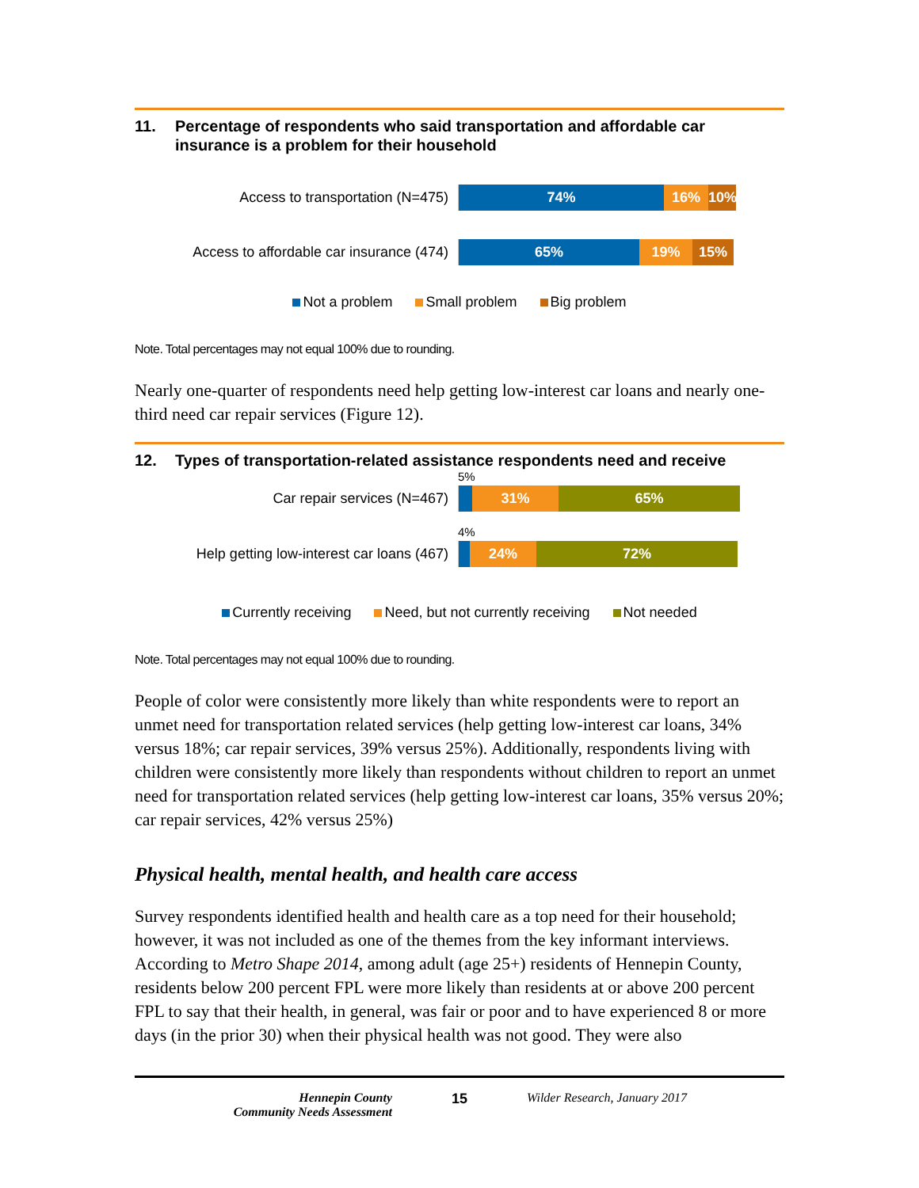11. Percentage of respondents who said transportation and affordable car insurance is a problem for their household
Access to transportation (N=475)
74% 16% 10%
Access to affordable car insurance (474)
65% 19% 15%
Not a problem Small problem Big problem
Note. Total percentages may not equal 100% due to rounding.
Nearly one-quarter of respondents need help getting low-interest car loans and nearly one-third need car repair services (Figure 12).
12. Types of transportation-related assistance respondents need and receive
5%
Car repair services (N=467)
31% 65%
4%
Help getting low-interest car loans (467)
24% 72%
Currently receiving Need, but not currently receiving Not needed
Note. Total percentages may not equal 100% due to rounding.
People of color were consistently more likely than white respondents were to report an unmet need for transportation related services (help getting low-interest car loans, 34% versus 18%; car repair services, 39% versus 25%). Additionally, respondents living with children were consistently more likely than respondents without children to report an unmet need for transportation related services (help getting low-interest car loans, 35% versus 20%; car repair services, 42% versus 25%)
Physical health, mental health, and health care access
Survey respondents identified health and health care as a top need for their household; however, it was not included as one of the themes from the key informant interviews. According to Metro Shape 2014, among adult (age 25+) residents of Hennepin County, residents below 200 percent FPL were more likely than residents at or above 200 percent FPL to say that their health, in general, was fair or poor and to have experienced 8 or more days (in the prior 30) when their physical health was not good. They were also
Hennepin County
Community Needs Assessment
15 Wilder Research, January 2017